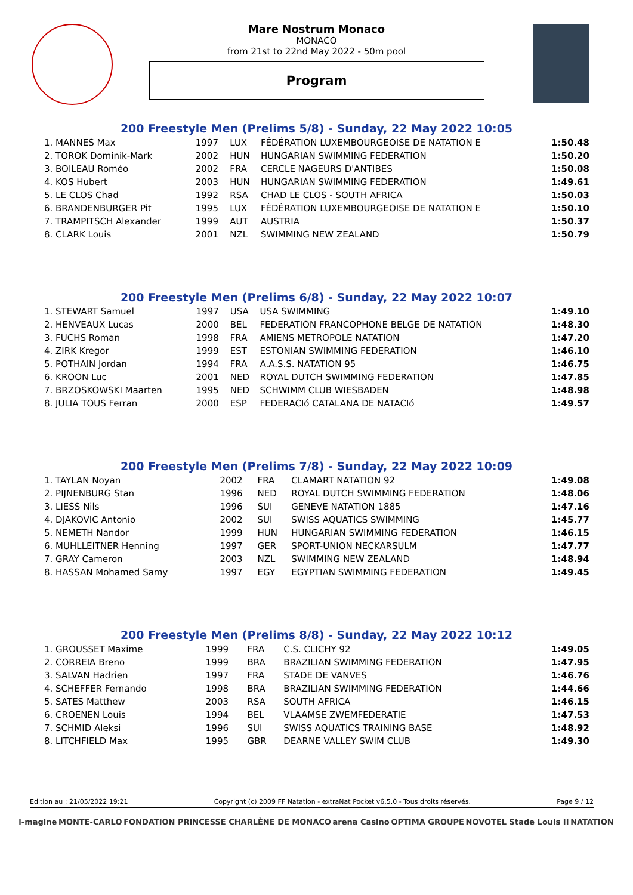Mare Nostrum Monaco
MONACO
from 21st to 22nd May 2022 - 50m pool
Program
200 Freestyle Men (Prelims 5/8) - Sunday, 22 May 2022 10:05
| 1. MANNES Max | 1997 | LUX | FÉDÉRATION LUXEMBOURGEOISE DE NATATION E | 1:50.48 |
| 2. TOROK Dominik-Mark | 2002 | HUN | HUNGARIAN SWIMMING FEDERATION | 1:50.20 |
| 3. BOILEAU Roméo | 2002 | FRA | CERCLE NAGEURS D'ANTIBES | 1:50.08 |
| 4. KOS Hubert | 2003 | HUN | HUNGARIAN SWIMMING FEDERATION | 1:49.61 |
| 5. LE CLOS Chad | 1992 | RSA | CHAD LE CLOS - SOUTH AFRICA | 1:50.03 |
| 6. BRANDENBURGER Pit | 1995 | LUX | FÉDÉRATION LUXEMBOURGEOISE DE NATATION E | 1:50.10 |
| 7. TRAMPITSCH Alexander | 1999 | AUT | AUSTRIA | 1:50.37 |
| 8. CLARK Louis | 2001 | NZL | SWIMMING NEW ZEALAND | 1:50.79 |
200 Freestyle Men (Prelims 6/8) - Sunday, 22 May 2022 10:07
| 1. STEWART Samuel | 1997 | USA | USA SWIMMING | 1:49.10 |
| 2. HENVEAUX Lucas | 2000 | BEL | FEDERATION FRANCOPHONE BELGE DE NATATION | 1:48.30 |
| 3. FUCHS Roman | 1998 | FRA | AMIENS METROPOLE NATATION | 1:47.20 |
| 4. ZIRK Kregor | 1999 | EST | ESTONIAN SWIMMING FEDERATION | 1:46.10 |
| 5. POTHAIN Jordan | 1994 | FRA | A.A.S.S. NATATION 95 | 1:46.75 |
| 6. KROON Luc | 2001 | NED | ROYAL DUTCH SWIMMING FEDERATION | 1:47.85 |
| 7. BRZOSKOWSKI Maarten | 1995 | NED | SCHWIMM CLUB WIESBADEN | 1:48.98 |
| 8. JULIA TOUS Ferran | 2000 | ESP | FEDERACIó CATALANA DE NATACIó | 1:49.57 |
200 Freestyle Men (Prelims 7/8) - Sunday, 22 May 2022 10:09
| 1. TAYLAN Noyan | 2002 | FRA | CLAMART NATATION 92 | 1:49.08 |
| 2. PIJNENBURG Stan | 1996 | NED | ROYAL DUTCH SWIMMING FEDERATION | 1:48.06 |
| 3. LIESS Nils | 1996 | SUI | GENEVE NATATION 1885 | 1:47.16 |
| 4. DJAKOVIC Antonio | 2002 | SUI | SWISS AQUATICS SWIMMING | 1:45.77 |
| 5. NEMETH Nandor | 1999 | HUN | HUNGARIAN SWIMMING FEDERATION | 1:46.15 |
| 6. MUHLLEITNER Henning | 1997 | GER | SPORT-UNION NECKARSULM | 1:47.77 |
| 7. GRAY Cameron | 2003 | NZL | SWIMMING NEW ZEALAND | 1:48.94 |
| 8. HASSAN Mohamed Samy | 1997 | EGY | EGYPTIAN SWIMMING FEDERATION | 1:49.45 |
200 Freestyle Men (Prelims 8/8) - Sunday, 22 May 2022 10:12
| 1. GROUSSET Maxime | 1999 | FRA | C.S. CLICHY 92 | 1:49.05 |
| 2. CORREIA Breno | 1999 | BRA | BRAZILIAN SWIMMING FEDERATION | 1:47.95 |
| 3. SALVAN Hadrien | 1997 | FRA | STADE DE VANVES | 1:46.76 |
| 4. SCHEFFER Fernando | 1998 | BRA | BRAZILIAN SWIMMING FEDERATION | 1:44.66 |
| 5. SATES Matthew | 2003 | RSA | SOUTH AFRICA | 1:46.15 |
| 6. CROENEN Louis | 1994 | BEL | VLAAMSE ZWEMFEDERATIE | 1:47.53 |
| 7. SCHMID Aleksi | 1996 | SUI | SWISS AQUATICS TRAINING BASE | 1:48.92 |
| 8. LITCHFIELD Max | 1995 | GBR | DEARNE VALLEY SWIM CLUB | 1:49.30 |
Edition au : 21/05/2022 19:21 Copyright (c) 2009 FF Natation - extraNat Pocket v6.5.0 - Tous droits réservés. Page 9 / 12
i-magine MONTE-CARLO FONDATION PRINCESSE CHARLÈNE DE MONACO arena Casino OPTIMA GROUPE NOVOTEL Stade Louis II NATATION